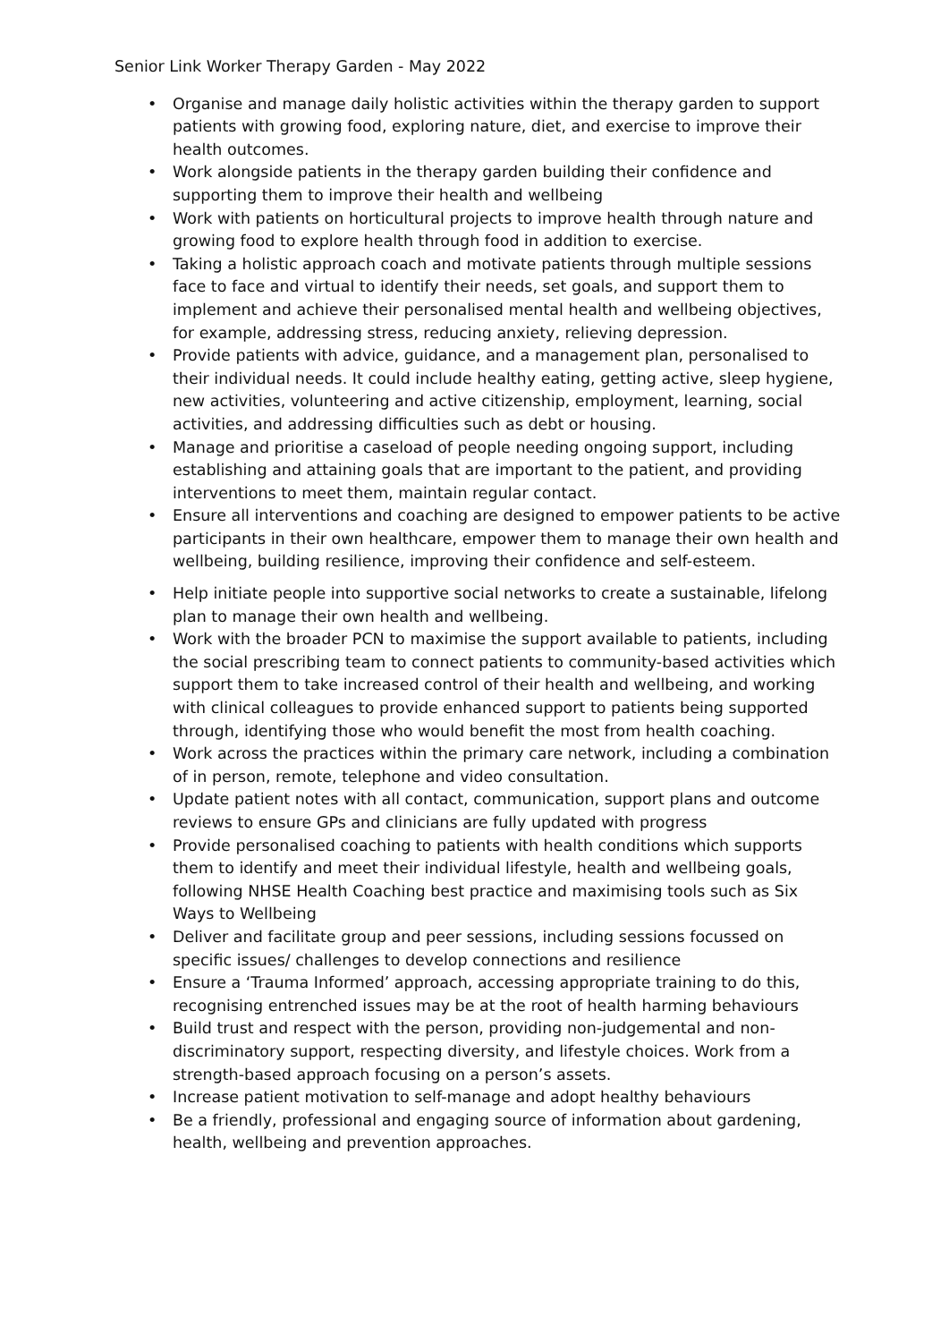Senior Link Worker Therapy Garden - May 2022
• Organise and manage daily holistic activities within the therapy garden to support patients with growing food, exploring nature, diet, and exercise to improve their health outcomes.
• Work alongside patients in the therapy garden building their confidence and supporting them to improve their health and wellbeing
• Work with patients on horticultural projects to improve health through nature and growing food to explore health through food in addition to exercise.
• Taking a holistic approach coach and motivate patients through multiple sessions face to face and virtual to identify their needs, set goals, and support them to implement and achieve their personalised mental health and wellbeing objectives, for example, addressing stress, reducing anxiety, relieving depression.
• Provide patients with advice, guidance, and a management plan, personalised to their individual needs. It could include healthy eating, getting active, sleep hygiene, new activities, volunteering and active citizenship, employment, learning, social activities, and addressing difficulties such as debt or housing.
• Manage and prioritise a caseload of people needing ongoing support, including establishing and attaining goals that are important to the patient, and providing interventions to meet them, maintain regular contact.
• Ensure all interventions and coaching are designed to empower patients to be active participants in their own healthcare, empower them to manage their own health and wellbeing, building resilience, improving their confidence and self-esteem.
• Help initiate people into supportive social networks to create a sustainable, lifelong plan to manage their own health and wellbeing.
• Work with the broader PCN to maximise the support available to patients, including the social prescribing team to connect patients to community-based activities which support them to take increased control of their health and wellbeing, and working with clinical colleagues to provide enhanced support to patients being supported through, identifying those who would benefit the most from health coaching.
• Work across the practices within the primary care network, including a combination of in person, remote, telephone and video consultation.
• Update patient notes with all contact, communication, support plans and outcome reviews to ensure GPs and clinicians are fully updated with progress
• Provide personalised coaching to patients with health conditions which supports them to identify and meet their individual lifestyle, health and wellbeing goals, following NHSE Health Coaching best practice and maximising tools such as Six Ways to Wellbeing
• Deliver and facilitate group and peer sessions, including sessions focussed on specific issues/ challenges to develop connections and resilience
• Ensure a ‘Trauma Informed’ approach, accessing appropriate training to do this, recognising entrenched issues may be at the root of health harming behaviours
• Build trust and respect with the person, providing non-judgemental and non-discriminatory support, respecting diversity, and lifestyle choices. Work from a strength-based approach focusing on a person’s assets.
• Increase patient motivation to self-manage and adopt healthy behaviours
• Be a friendly, professional and engaging source of information about gardening, health, wellbeing and prevention approaches.